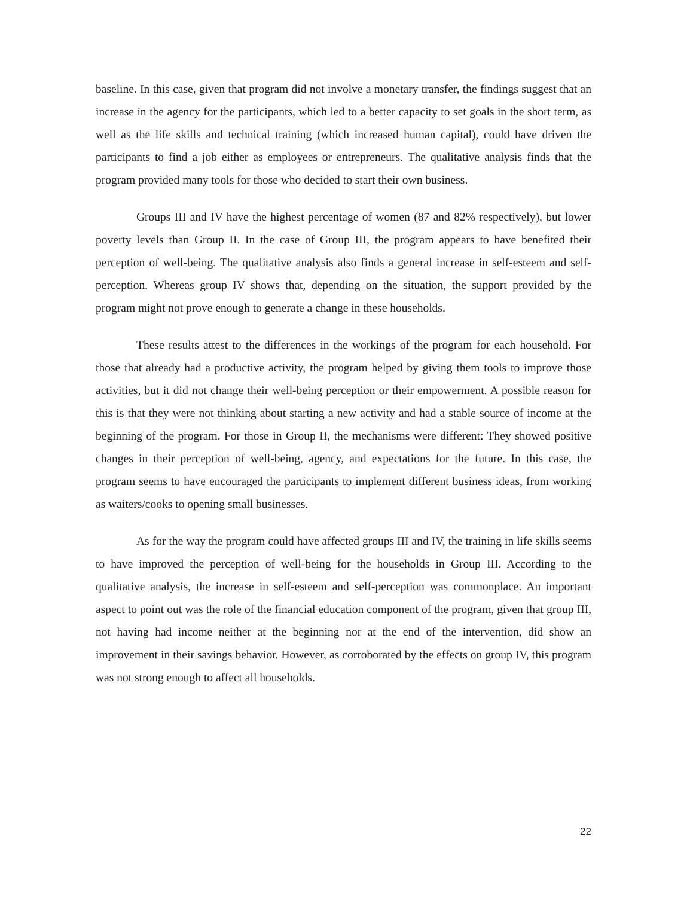baseline. In this case, given that program did not involve a monetary transfer, the findings suggest that an increase in the agency for the participants, which led to a better capacity to set goals in the short term, as well as the life skills and technical training (which increased human capital), could have driven the participants to find a job either as employees or entrepreneurs. The qualitative analysis finds that the program provided many tools for those who decided to start their own business.
Groups III and IV have the highest percentage of women (87 and 82% respectively), but lower poverty levels than Group II. In the case of Group III, the program appears to have benefited their perception of well-being. The qualitative analysis also finds a general increase in self-esteem and self-perception. Whereas group IV shows that, depending on the situation, the support provided by the program might not prove enough to generate a change in these households.
These results attest to the differences in the workings of the program for each household. For those that already had a productive activity, the program helped by giving them tools to improve those activities, but it did not change their well-being perception or their empowerment. A possible reason for this is that they were not thinking about starting a new activity and had a stable source of income at the beginning of the program. For those in Group II, the mechanisms were different: They showed positive changes in their perception of well-being, agency, and expectations for the future. In this case, the program seems to have encouraged the participants to implement different business ideas, from working as waiters/cooks to opening small businesses.
As for the way the program could have affected groups III and IV, the training in life skills seems to have improved the perception of well-being for the households in Group III. According to the qualitative analysis, the increase in self-esteem and self-perception was commonplace. An important aspect to point out was the role of the financial education component of the program, given that group III, not having had income neither at the beginning nor at the end of the intervention, did show an improvement in their savings behavior. However, as corroborated by the effects on group IV, this program was not strong enough to affect all households.
22